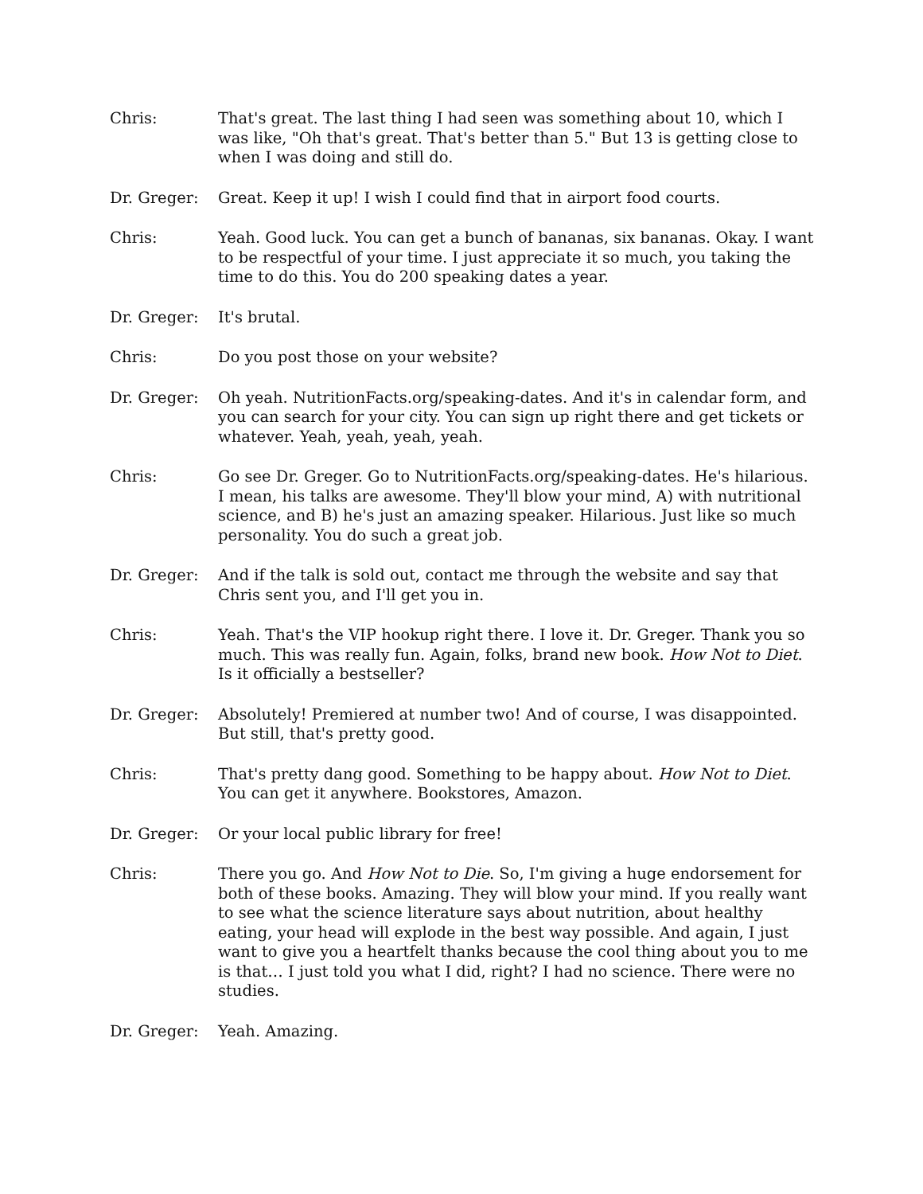Chris: That's great. The last thing I had seen was something about 10, which I was like, "Oh that's great. That's better than 5." But 13 is getting close to when I was doing and still do.
Dr. Greger: Great. Keep it up! I wish I could find that in airport food courts.
Chris: Yeah. Good luck. You can get a bunch of bananas, six bananas. Okay. I want to be respectful of your time. I just appreciate it so much, you taking the time to do this. You do 200 speaking dates a year.
Dr. Greger: It's brutal.
Chris: Do you post those on your website?
Dr. Greger: Oh yeah. NutritionFacts.org/speaking-dates. And it's in calendar form, and you can search for your city. You can sign up right there and get tickets or whatever. Yeah, yeah, yeah, yeah.
Chris: Go see Dr. Greger. Go to NutritionFacts.org/speaking-dates. He's hilarious. I mean, his talks are awesome. They'll blow your mind, A) with nutritional science, and B) he's just an amazing speaker. Hilarious. Just like so much personality. You do such a great job.
Dr. Greger: And if the talk is sold out, contact me through the website and say that Chris sent you, and I'll get you in.
Chris: Yeah. That's the VIP hookup right there. I love it. Dr. Greger. Thank you so much. This was really fun. Again, folks, brand new book. How Not to Diet. Is it officially a bestseller?
Dr. Greger: Absolutely! Premiered at number two! And of course, I was disappointed. But still, that's pretty good.
Chris: That's pretty dang good. Something to be happy about. How Not to Diet. You can get it anywhere. Bookstores, Amazon.
Dr. Greger: Or your local public library for free!
Chris: There you go. And How Not to Die. So, I'm giving a huge endorsement for both of these books. Amazing. They will blow your mind. If you really want to see what the science literature says about nutrition, about healthy eating, your head will explode in the best way possible. And again, I just want to give you a heartfelt thanks because the cool thing about you to me is that… I just told you what I did, right? I had no science. There were no studies.
Dr. Greger: Yeah. Amazing.